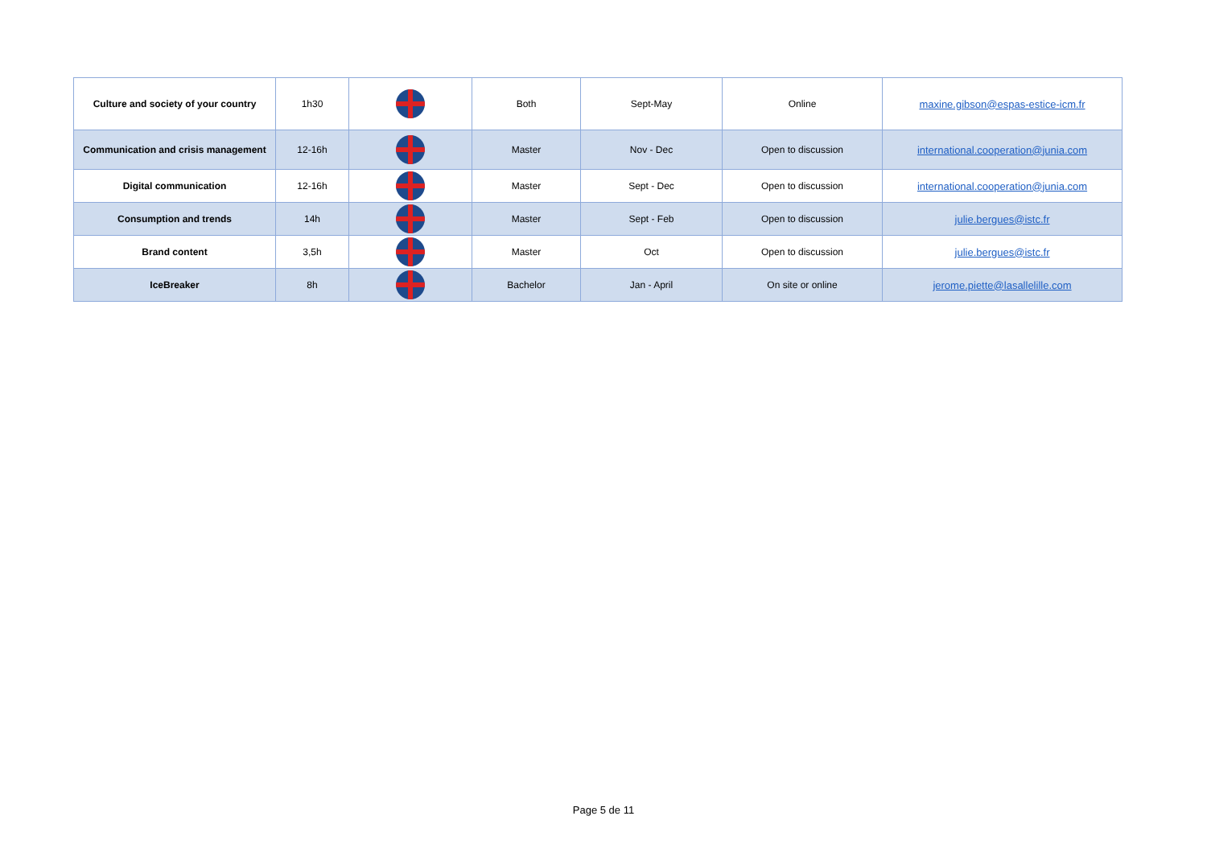| Culture and society of your country | 1h30 | | Both | Sept-May | Online | maxine.gibson@espas-estice-icm.fr |
| Communication and crisis management | 12-16h | | Master | Nov - Dec | Open to discussion | international.cooperation@junia.com |
| Digital communication | 12-16h | | Master | Sept - Dec | Open to discussion | international.cooperation@junia.com |
| Consumption and trends | 14h | | Master | Sept - Feb | Open to discussion | julie.bergues@istc.fr |
| Brand content | 3,5h | | Master | Oct | Open to discussion | julie.bergues@istc.fr |
| IceBreaker | 8h | | Bachelor | Jan - April | On site or online | jerome.piette@lasallelille.com |
Page 5 de 11